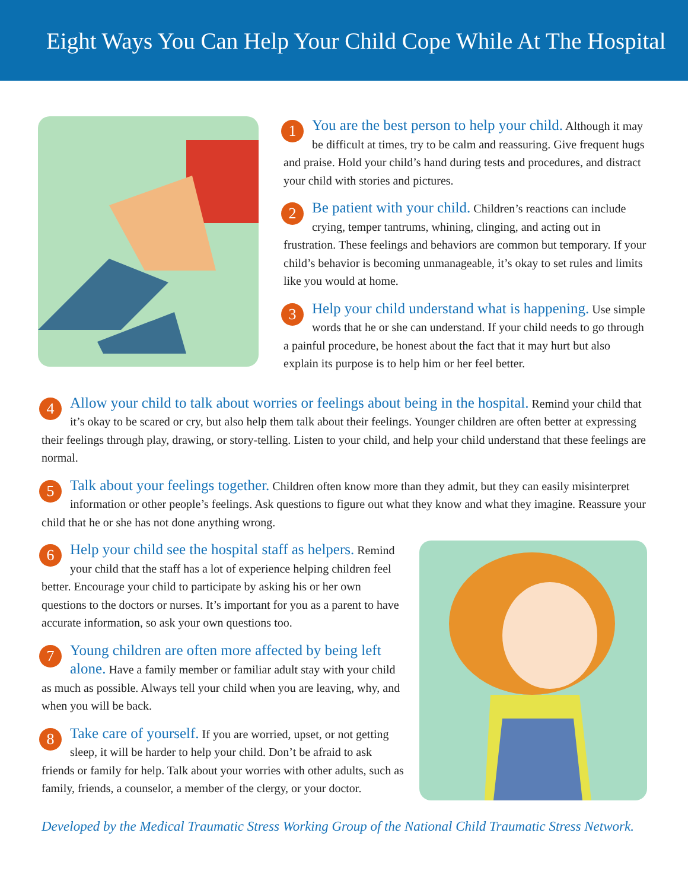Eight Ways You Can Help Your Child Cope While At The Hospital
1 You are the best person to help your child. Although it may be difficult at times, try to be calm and reassuring. Give frequent hugs and praise. Hold your child’s hand during tests and procedures, and distract your child with stories and pictures.
2 Be patient with your child. Children’s reactions can include crying, temper tantrums, whining, clinging, and acting out in frustration. These feelings and behaviors are common but temporary. If your child’s behavior is becoming unmanageable, it’s okay to set rules and limits like you would at home.
3 Help your child understand what is happening. Use simple words that he or she can understand. If your child needs to go through a painful procedure, be honest about the fact that it may hurt but also explain its purpose is to help him or her feel better.
4 Allow your child to talk about worries or feelings about being in the hospital. Remind your child that it’s okay to be scared or cry, but also help them talk about their feelings. Younger children are often better at expressing their feelings through play, drawing, or story-telling. Listen to your child, and help your child understand that these feelings are normal.
5 Talk about your feelings together. Children often know more than they admit, but they can easily misinterpret information or other people’s feelings. Ask questions to figure out what they know and what they imagine. Reassure your child that he or she has not done anything wrong.
6 Help your child see the hospital staff as helpers. Remind your child that the staff has a lot of experience helping children feel better. Encourage your child to participate by asking his or her own questions to the doctors or nurses. It’s important for you as a parent to have accurate information, so ask your own questions too.
7 Young children are often more affected by being left alone. Have a family member or familiar adult stay with your child as much as possible. Always tell your child when you are leaving, why, and when you will be back.
8 Take care of yourself. If you are worried, upset, or not getting sleep, it will be harder to help your child. Don’t be afraid to ask friends or family for help. Talk about your worries with other adults, such as family, friends, a counselor, a member of the clergy, or your doctor.
Developed by the Medical Traumatic Stress Working Group of the National Child Traumatic Stress Network.